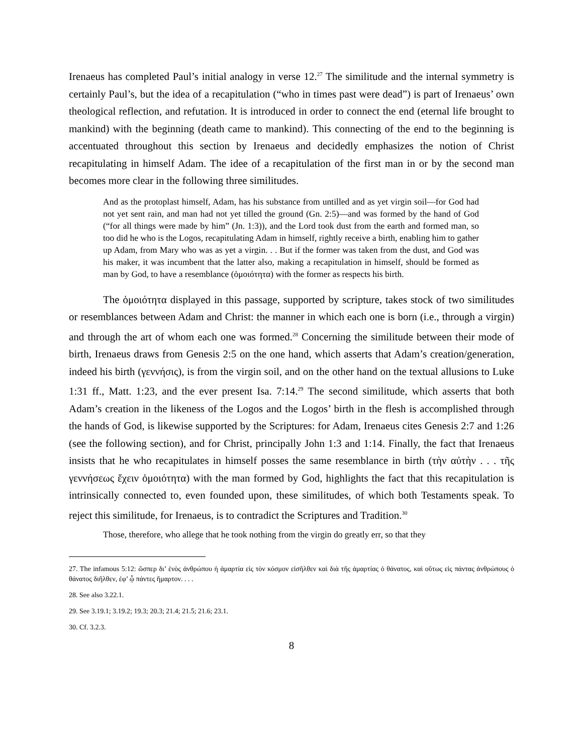Irenaeus has completed Paul’s initial analogy in verse 12.<sup>27</sup> The similitude and the internal symmetry is certainly Paul’s, but the idea of a recapitulation (“who in times past were dead”) is part of Irenaeus’ own theological reflection, and refutation. It is introduced in order to connect the end (eternal life brought to mankind) with the beginning (death came to mankind). This connecting of the end to the beginning is accentuated throughout this section by Irenaeus and decidedly emphasizes the notion of Christ recapitulating in himself Adam. The idee of a recapitulation of the first man in or by the second man becomes more clear in the following three similitudes.
And as the protoplast himself, Adam, has his substance from untilled and as yet virgin soil—for God had not yet sent rain, and man had not yet tilled the ground (Gn. 2:5)—and was formed by the hand of God (“for all things were made by him” (Jn. 1:3)), and the Lord took dust from the earth and formed man, so too did he who is the Logos, recapitulating Adam in himself, rightly receive a birth, enabling him to gather up Adam, from Mary who was as yet a virgin. . . But if the former was taken from the dust, and God was his maker, it was incumbent that the latter also, making a recapitulation in himself, should be formed as man by God, to have a resemblance (ὁμοιότητα) with the former as respects his birth.
The ὁμοιότητα displayed in this passage, supported by scripture, takes stock of two similitudes or resemblances between Adam and Christ: the manner in which each one is born (i.e., through a virgin) and through the art of whom each one was formed.<sup>28</sup> Concerning the similitude between their mode of birth, Irenaeus draws from Genesis 2:5 on the one hand, which asserts that Adam’s creation/generation, indeed his birth (γεννήσις), is from the virgin soil, and on the other hand on the textual allusions to Luke 1:31 ff., Matt. 1:23, and the ever present Isa. 7:14.<sup>29</sup> The second similitude, which asserts that both Adam’s creation in the likeness of the Logos and the Logos’ birth in the flesh is accomplished through the hands of God, is likewise supported by the Scriptures: for Adam, Irenaeus cites Genesis 2:7 and 1:26 (see the following section), and for Christ, principally John 1:3 and 1:14. Finally, the fact that Irenaeus insists that he who recapitulates in himself posses the same resemblance in birth (τὴν αὐτὴν . . . τῆς γεννήσεως ἔχειν ὁμοιότητα) with the man formed by God, highlights the fact that this recapitulation is intrinsically connected to, even founded upon, these similitudes, of which both Testaments speak. To reject this similitude, for Irenaeus, is to contradict the Scriptures and Tradition.<sup>30</sup>
Those, therefore, who allege that he took nothing from the virgin do greatly err, so that they
27. The infamous 5:12: ὥσπερ δι’ ἑνὸς ἀνθρώπου ἡ ἁμαρτία εἰς τὸν κόσμον εἰσῆλθεν καὶ διὰ τῆς ἁμαρτίας ὁ θάνατος, καὶ οὕτως εἰς πάντας ἀνθρώπους ὁ θάνατος διῆλθεν, ἐφ’ ᾧ πάντες ἥμαρτον. . . .
28. See also 3.22.1.
29. See 3.19.1; 3.19.2; 19.3; 20.3; 21.4; 21.5; 21.6; 23.1.
30. Cf. 3.2.3.
8